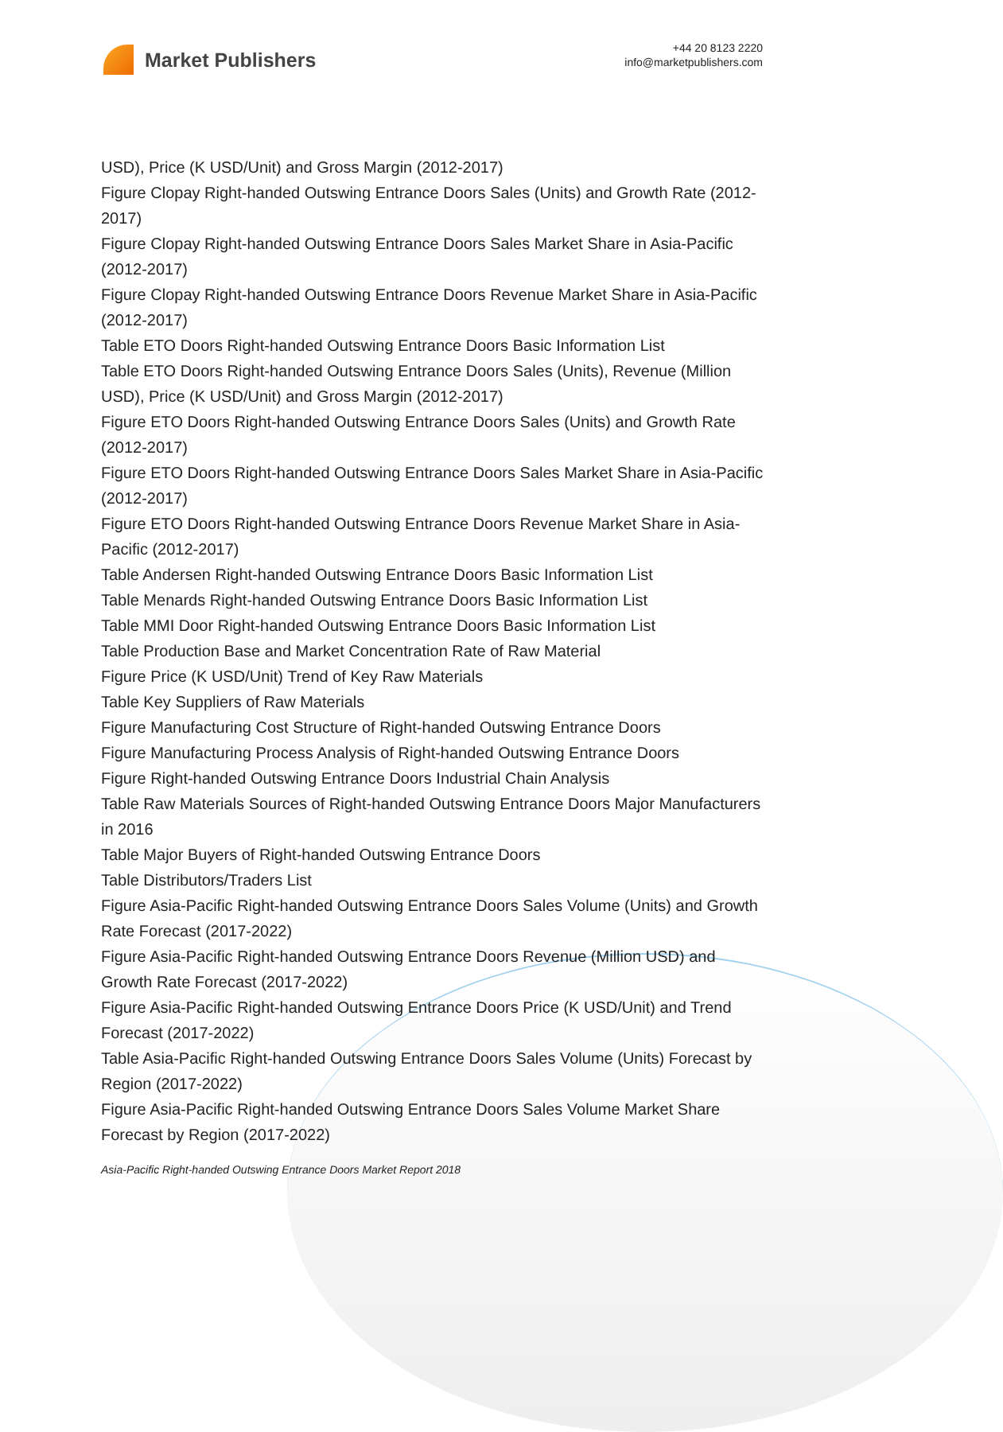Market Publishers
+44 20 8123 2220
info@marketpublishers.com
USD), Price (K USD/Unit) and Gross Margin (2012-2017)
Figure Clopay Right-handed Outswing Entrance Doors Sales (Units) and Growth Rate (2012-2017)
Figure Clopay Right-handed Outswing Entrance Doors Sales Market Share in Asia-Pacific (2012-2017)
Figure Clopay Right-handed Outswing Entrance Doors Revenue Market Share in Asia-Pacific (2012-2017)
Table ETO Doors Right-handed Outswing Entrance Doors Basic Information List
Table ETO Doors Right-handed Outswing Entrance Doors Sales (Units), Revenue (Million USD), Price (K USD/Unit) and Gross Margin (2012-2017)
Figure ETO Doors Right-handed Outswing Entrance Doors Sales (Units) and Growth Rate (2012-2017)
Figure ETO Doors Right-handed Outswing Entrance Doors Sales Market Share in Asia-Pacific (2012-2017)
Figure ETO Doors Right-handed Outswing Entrance Doors Revenue Market Share in Asia-Pacific (2012-2017)
Table Andersen Right-handed Outswing Entrance Doors Basic Information List
Table Menards Right-handed Outswing Entrance Doors Basic Information List
Table MMI Door Right-handed Outswing Entrance Doors Basic Information List
Table Production Base and Market Concentration Rate of Raw Material
Figure Price (K USD/Unit) Trend of Key Raw Materials
Table Key Suppliers of Raw Materials
Figure Manufacturing Cost Structure of Right-handed Outswing Entrance Doors
Figure Manufacturing Process Analysis of Right-handed Outswing Entrance Doors
Figure Right-handed Outswing Entrance Doors Industrial Chain Analysis
Table Raw Materials Sources of Right-handed Outswing Entrance Doors Major Manufacturers in 2016
Table Major Buyers of Right-handed Outswing Entrance Doors
Table Distributors/Traders List
Figure Asia-Pacific Right-handed Outswing Entrance Doors Sales Volume (Units) and Growth Rate Forecast (2017-2022)
Figure Asia-Pacific Right-handed Outswing Entrance Doors Revenue (Million USD) and Growth Rate Forecast (2017-2022)
Figure Asia-Pacific Right-handed Outswing Entrance Doors Price (K USD/Unit) and Trend Forecast (2017-2022)
Table Asia-Pacific Right-handed Outswing Entrance Doors Sales Volume (Units) Forecast by Region (2017-2022)
Figure Asia-Pacific Right-handed Outswing Entrance Doors Sales Volume Market Share Forecast by Region (2017-2022)
Asia-Pacific Right-handed Outswing Entrance Doors Market Report 2018